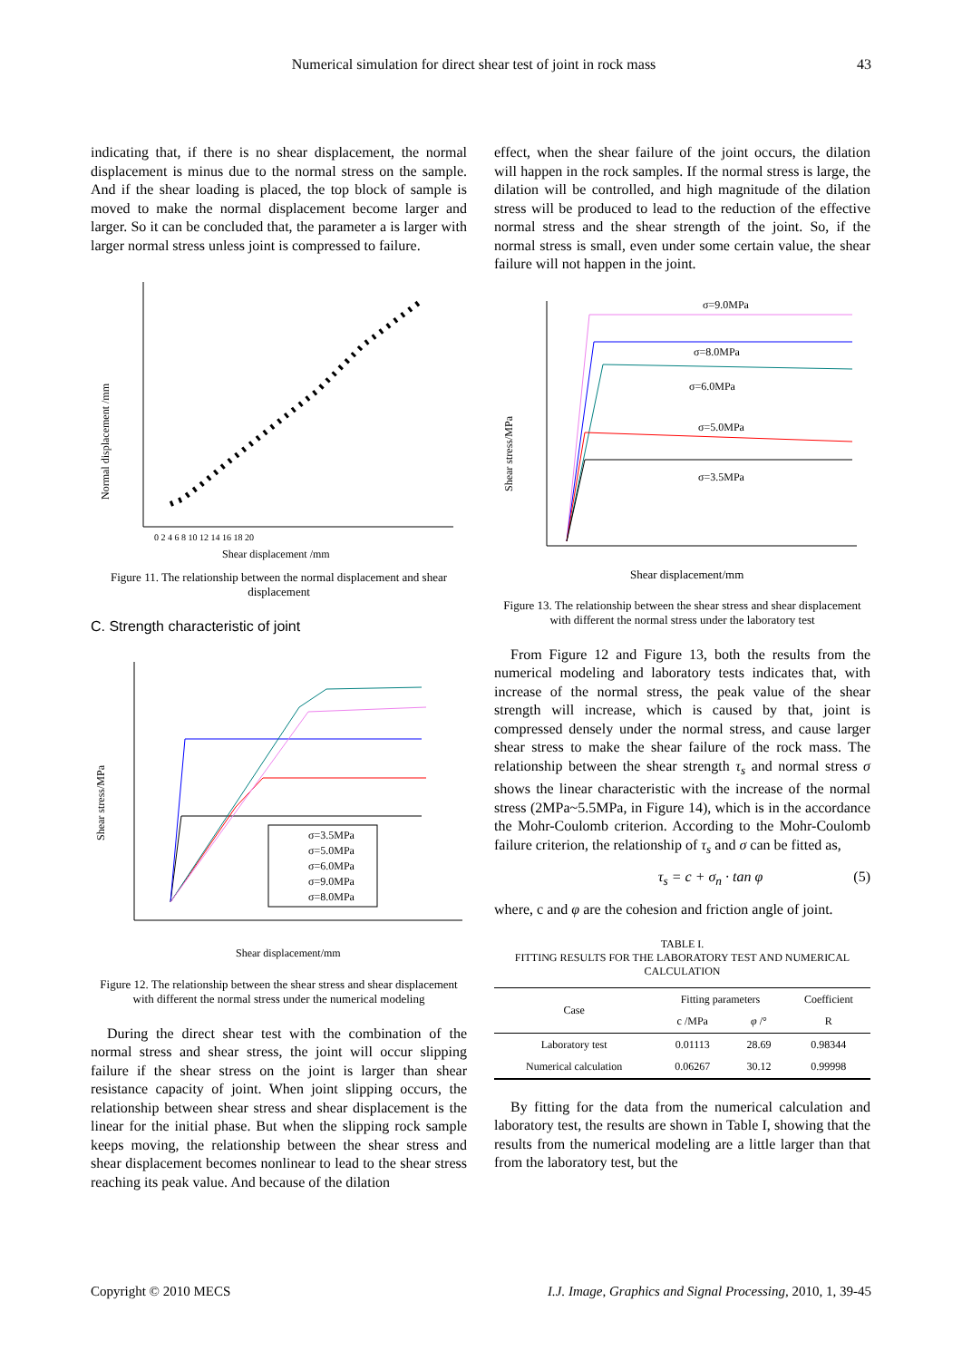Numerical simulation for direct shear test of joint in rock mass 43
indicating that, if there is no shear displacement, the normal displacement is minus due to the normal stress on the sample. And if the shear loading is placed, the top block of sample is moved to make the normal displacement become larger and larger. So it can be concluded that, the parameter a is larger with larger normal stress unless joint is compressed to failure.
Normal displacement /mm
Shear displacement /mm
0 2 4 6 8 10 12 14 16 18 20
Figure 11. The relationship between the normal displacement and shear displacement
C. Strength characteristic of joint
σ=3.5MPa
σ=5.0MPa
σ=6.0MPa
σ=9.0MPa
σ=8.0MPa
Shear stress/MPa
Shear displacement/mm
Figure 12. The relationship between the shear stress and shear displacement with different the normal stress under the numerical modeling
During the direct shear test with the combination of the normal stress and shear stress, the joint will occur slipping failure if the shear stress on the joint is larger than shear resistance capacity of joint. When joint slipping occurs, the relationship between shear stress and shear displacement is the linear for the initial phase. But when the slipping rock sample keeps moving, the relationship between the shear stress and shear displacement becomes nonlinear to lead to the shear stress reaching its peak value. And because of the dilation
effect, when the shear failure of the joint occurs, the dilation will happen in the rock samples. If the normal stress is large, the dilation will be controlled, and high magnitude of the dilation stress will be produced to lead to the reduction of the effective normal stress and the shear strength of the joint. So, if the normal stress is small, even under some certain value, the shear failure will not happen in the joint.
σ=9.0MPa
σ=8.0MPa
σ=6.0MPa
σ=5.0MPa
σ=3.5MPa
Shear stress/MPa
Shear displacement/mm
Figure 13. The relationship between the shear stress and shear displacement with different the normal stress under the laboratory test
From Figure 12 and Figure 13, both the results from the numerical modeling and laboratory tests indicates that, with increase of the normal stress, the peak value of the shear strength will increase, which is caused by that, joint is compressed densely under the normal stress, and cause larger shear stress to make the shear failure of the rock mass. The relationship between the shear strength τ<sub>s</sub> and normal stress σ shows the linear characteristic with the increase of the normal stress (2MPa~5.5MPa, in Figure 14), which is in the accordance the Mohr-Coulomb criterion. According to the Mohr-Coulomb failure criterion, the relationship of τ<sub>s</sub> and σ can be fitted as,
τ<sub>s</sub> = c + σ<sub>n</sub> · tan φ (5)
where, c and φ are the cohesion and friction angle of joint.
TABLE I.
FITTING RESULTS FOR THE LABORATORY TEST AND NUMERICAL CALCULATION
| Case | Fitting parameters | | Coefficient |
| --- | --- | --- | --- |
| | c /MPa | φ /° | R |
| Laboratory test | 0.01113 | 28.69 | 0.98344 |
| Numerical calculation | 0.06267 | 30.12 | 0.99998 |
By fitting for the data from the numerical calculation and laboratory test, the results are shown in Table I, showing that the results from the numerical modeling are a little larger than that from the laboratory test, but the
Copyright © 2010 MECS I.J. Image, Graphics and Signal Processing, 2010, 1, 39-45